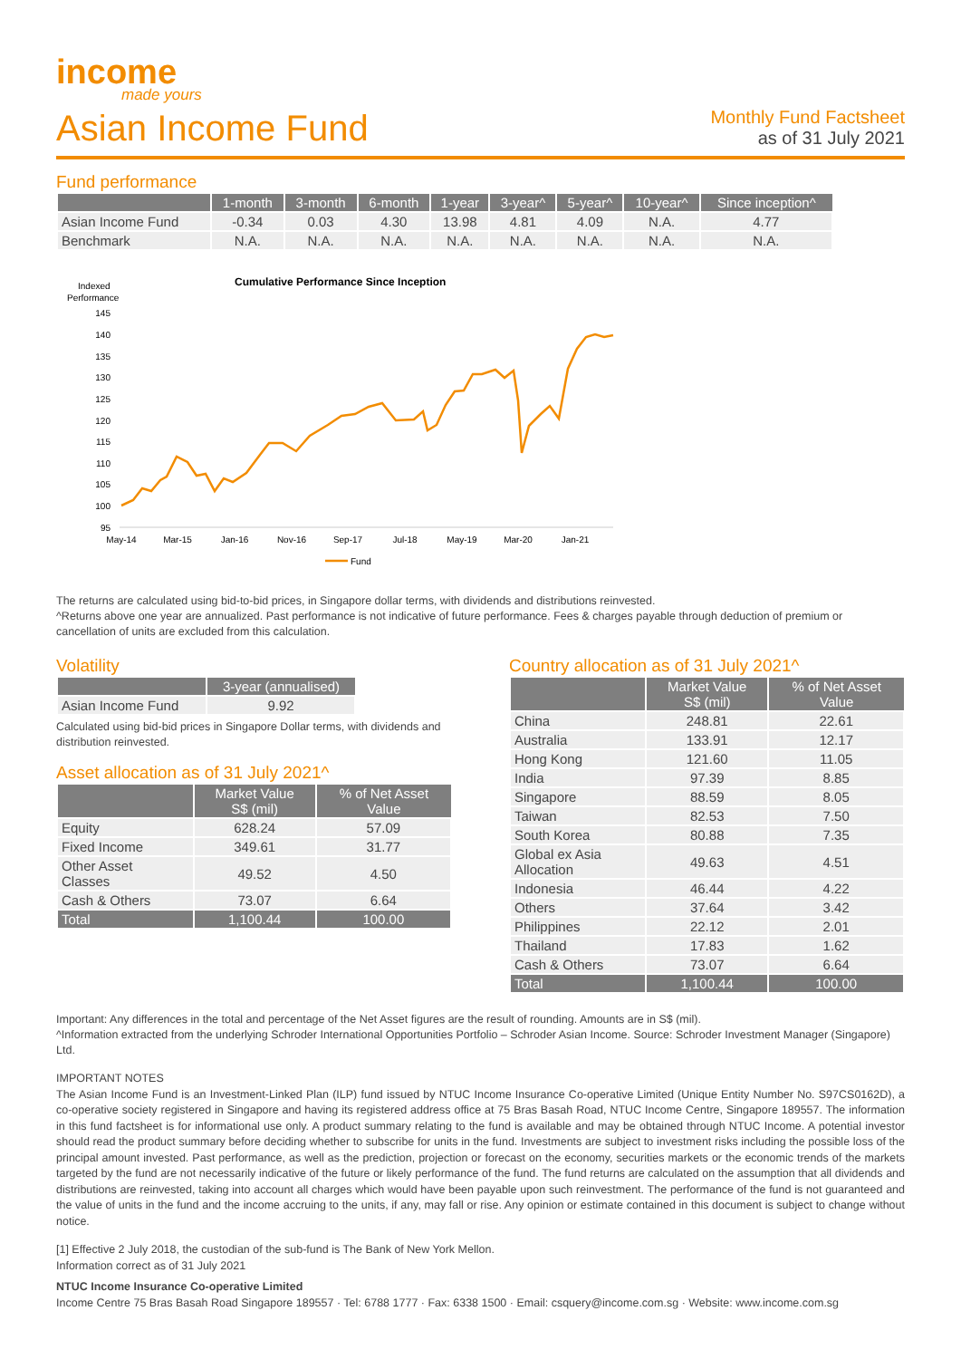income
made yours
Asian Income Fund
Monthly Fund Factsheet
as of 31 July 2021
Fund performance
| | 1-month | 3-month | 6-month | 1-year | 3-year^ | 5-year^ | 10-year^ | Since inception^ |
| --- | --- | --- | --- | --- | --- | --- | --- | --- |
| Asian Income Fund | -0.34 | 0.03 | 4.30 | 13.98 | 4.81 | 4.09 | N.A. | 4.77 |
| Benchmark | N.A. | N.A. | N.A. | N.A. | N.A. | N.A. | N.A. | N.A. |
Indexed
Performance
Cumulative Performance Since Inception
145
140
135
130
125
120
115
110
105
100
95
May-14
Mar-15
Jan-16
Nov-16
Sep-17
Jul-18
May-19
Mar-20
Jan-21
Fund
The returns are calculated using bid-to-bid prices, in Singapore dollar terms, with dividends and distributions reinvested.
^Returns above one year are annualized. Past performance is not indicative of future performance. Fees & charges payable through deduction of premium or cancellation of units are excluded from this calculation.
Volatility
| | 3-year (annualised) |
| --- | --- |
| Asian Income Fund | 9.92 |
Calculated using bid-bid prices in Singapore Dollar terms, with dividends and distribution reinvested.
Asset allocation as of 31 July 2021^
| | Market Value S$ (mil) | % of Net Asset Value |
| --- | --- | --- |
| Equity | 628.24 | 57.09 |
| Fixed Income | 349.61 | 31.77 |
| Other Asset Classes | 49.52 | 4.50 |
| Cash & Others | 73.07 | 6.64 |
| Total | 1,100.44 | 100.00 |
Country allocation as of 31 July 2021^
| | Market Value S$ (mil) | % of Net Asset Value |
| --- | --- | --- |
| China | 248.81 | 22.61 |
| Australia | 133.91 | 12.17 |
| Hong Kong | 121.60 | 11.05 |
| India | 97.39 | 8.85 |
| Singapore | 88.59 | 8.05 |
| Taiwan | 82.53 | 7.50 |
| South Korea | 80.88 | 7.35 |
| Global ex Asia Allocation | 49.63 | 4.51 |
| Indonesia | 46.44 | 4.22 |
| Others | 37.64 | 3.42 |
| Philippines | 22.12 | 2.01 |
| Thailand | 17.83 | 1.62 |
| Cash & Others | 73.07 | 6.64 |
| Total | 1,100.44 | 100.00 |
Important: Any differences in the total and percentage of the Net Asset figures are the result of rounding. Amounts are in S$ (mil).
^Information extracted from the underlying Schroder International Opportunities Portfolio – Schroder Asian Income. Source: Schroder Investment Manager (Singapore) Ltd.
IMPORTANT NOTES
The Asian Income Fund is an Investment-Linked Plan (ILP) fund issued by NTUC Income Insurance Co-operative Limited (Unique Entity Number No. S97CS0162D), a co-operative society registered in Singapore and having its registered address office at 75 Bras Basah Road, NTUC Income Centre, Singapore 189557. The information in this fund factsheet is for informational use only. A product summary relating to the fund is available and may be obtained through NTUC Income. A potential investor should read the product summary before deciding whether to subscribe for units in the fund. Investments are subject to investment risks including the possible loss of the principal amount invested. Past performance, as well as the prediction, projection or forecast on the economy, securities markets or the economic trends of the markets targeted by the fund are not necessarily indicative of the future or likely performance of the fund. The fund returns are calculated on the assumption that all dividends and distributions are reinvested, taking into account all charges which would have been payable upon such reinvestment. The performance of the fund is not guaranteed and the value of units in the fund and the income accruing to the units, if any, may fall or rise. Any opinion or estimate contained in this document is subject to change without notice.
[1] Effective 2 July 2018, the custodian of the sub-fund is The Bank of New York Mellon.
Information correct as of 31 July 2021
NTUC Income Insurance Co-operative Limited
Income Centre 75 Bras Basah Road Singapore 189557 · Tel: 6788 1777 · Fax: 6338 1500 · Email: csquery@income.com.sg · Website: www.income.com.sg